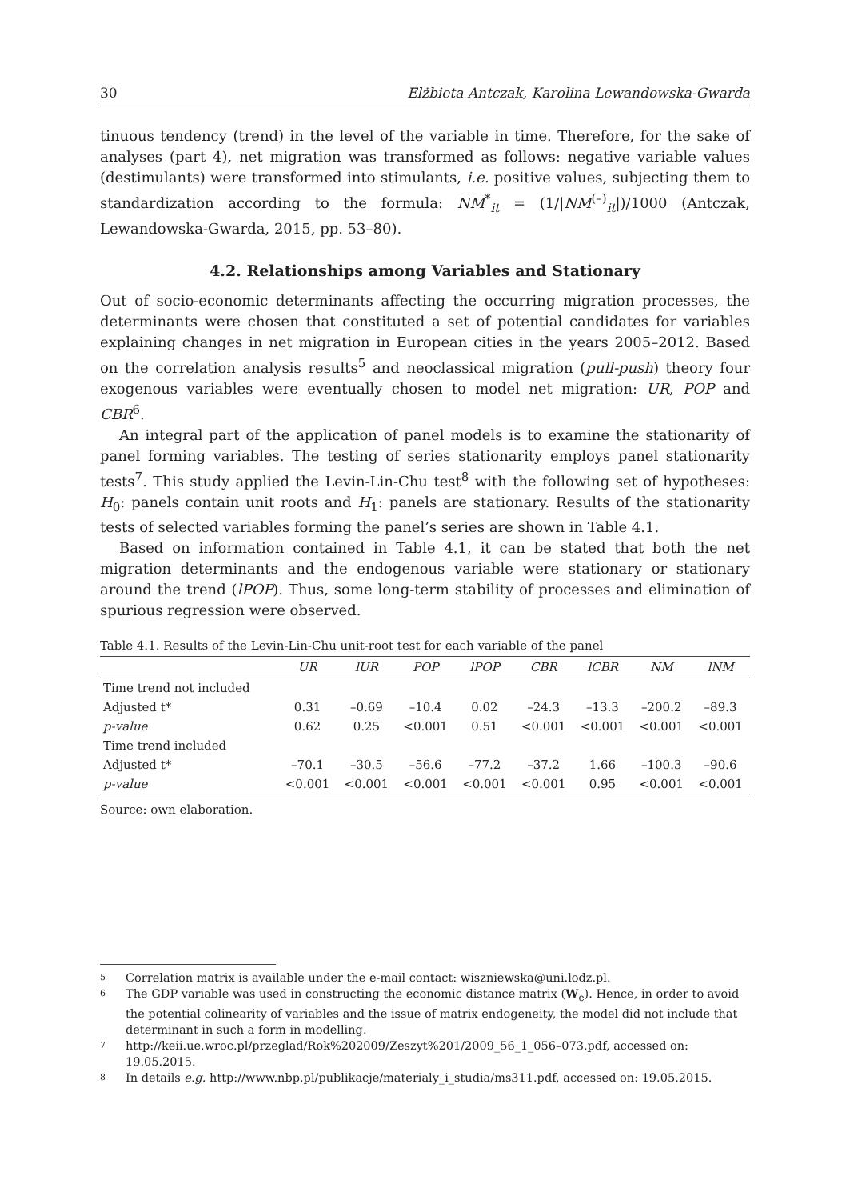30 Elżbieta Antczak, Karolina Lewandowska-Gwarda
tinuous tendency (trend) in the level of the variable in time. Therefore, for the sake of analyses (part 4), net migration was transformed as follows: negative variable values (destimulants) were transformed into stimulants, i.e. positive values, subjecting them to standardization according to the formula: NM<sup>*</sup><sub>it</sub> = (1/|NM<sup>(–)</sup><sub>it</sub>|)/1000 (Antczak, Lewandowska-Gwarda, 2015, pp. 53–80).
4.2. Relationships among Variables and Stationary
Out of socio-economic determinants affecting the occurring migration processes, the determinants were chosen that constituted a set of potential candidates for variables explaining changes in net migration in European cities in the years 2005–2012. Based on the correlation analysis results<sup>5</sup> and neoclassical migration (pull-push) theory four exogenous variables were eventually chosen to model net migration: UR, POP and CBR<sup>6</sup>.
An integral part of the application of panel models is to examine the stationarity of panel forming variables. The testing of series stationarity employs panel stationarity tests<sup>7</sup>. This study applied the Levin-Lin-Chu test<sup>8</sup> with the following set of hypotheses: H<sub>0</sub>: panels contain unit roots and H<sub>1</sub>: panels are stationary. Results of the stationarity tests of selected variables forming the panel’s series are shown in Table 4.1.
Based on information contained in Table 4.1, it can be stated that both the net migration determinants and the endogenous variable were stationary or stationary around the trend (lPOP). Thus, some long-term stability of processes and elimination of spurious regression were observed.
Table 4.1. Results of the Levin-Lin-Chu unit-root test for each variable of the panel
| | UR | lUR | POP | lPOP | CBR | lCBR | NM | lNM |
| --- | --- | --- | --- | --- | --- | --- | --- | --- |
| Time trend not included | | | | | | | | |
| Adjusted t* | 0.31 | –0.69 | –10.4 | 0.02 | –24.3 | –13.3 | –200.2 | –89.3 |
| p-value | 0.62 | 0.25 | <0.001 | 0.51 | <0.001 | <0.001 | <0.001 | <0.001 |
| Time trend included | | | | | | | | |
| Adjusted t* | –70.1 | –30.5 | –56.6 | –77.2 | –37.2 | 1.66 | –100.3 | –90.6 |
| p-value | <0.001 | <0.001 | <0.001 | <0.001 | <0.001 | 0.95 | <0.001 | <0.001 |
Source: own elaboration.
5 Correlation matrix is available under the e-mail contact: wiszniewska@uni.lodz.pl.
6 The GDP variable was used in constructing the economic distance matrix (W<sub>e</sub>). Hence, in order to avoid the potential colinearity of variables and the issue of matrix endogeneity, the model did not include that determinant in such a form in modelling.
7 http://keii.ue.wroc.pl/przeglad/Rok%202009/Zeszyt%201/2009_56_1_056–073.pdf, accessed on: 19.05.2015.
8 In details e.g. http://www.nbp.pl/publikacje/materialy_i_studia/ms311.pdf, accessed on: 19.05.2015.